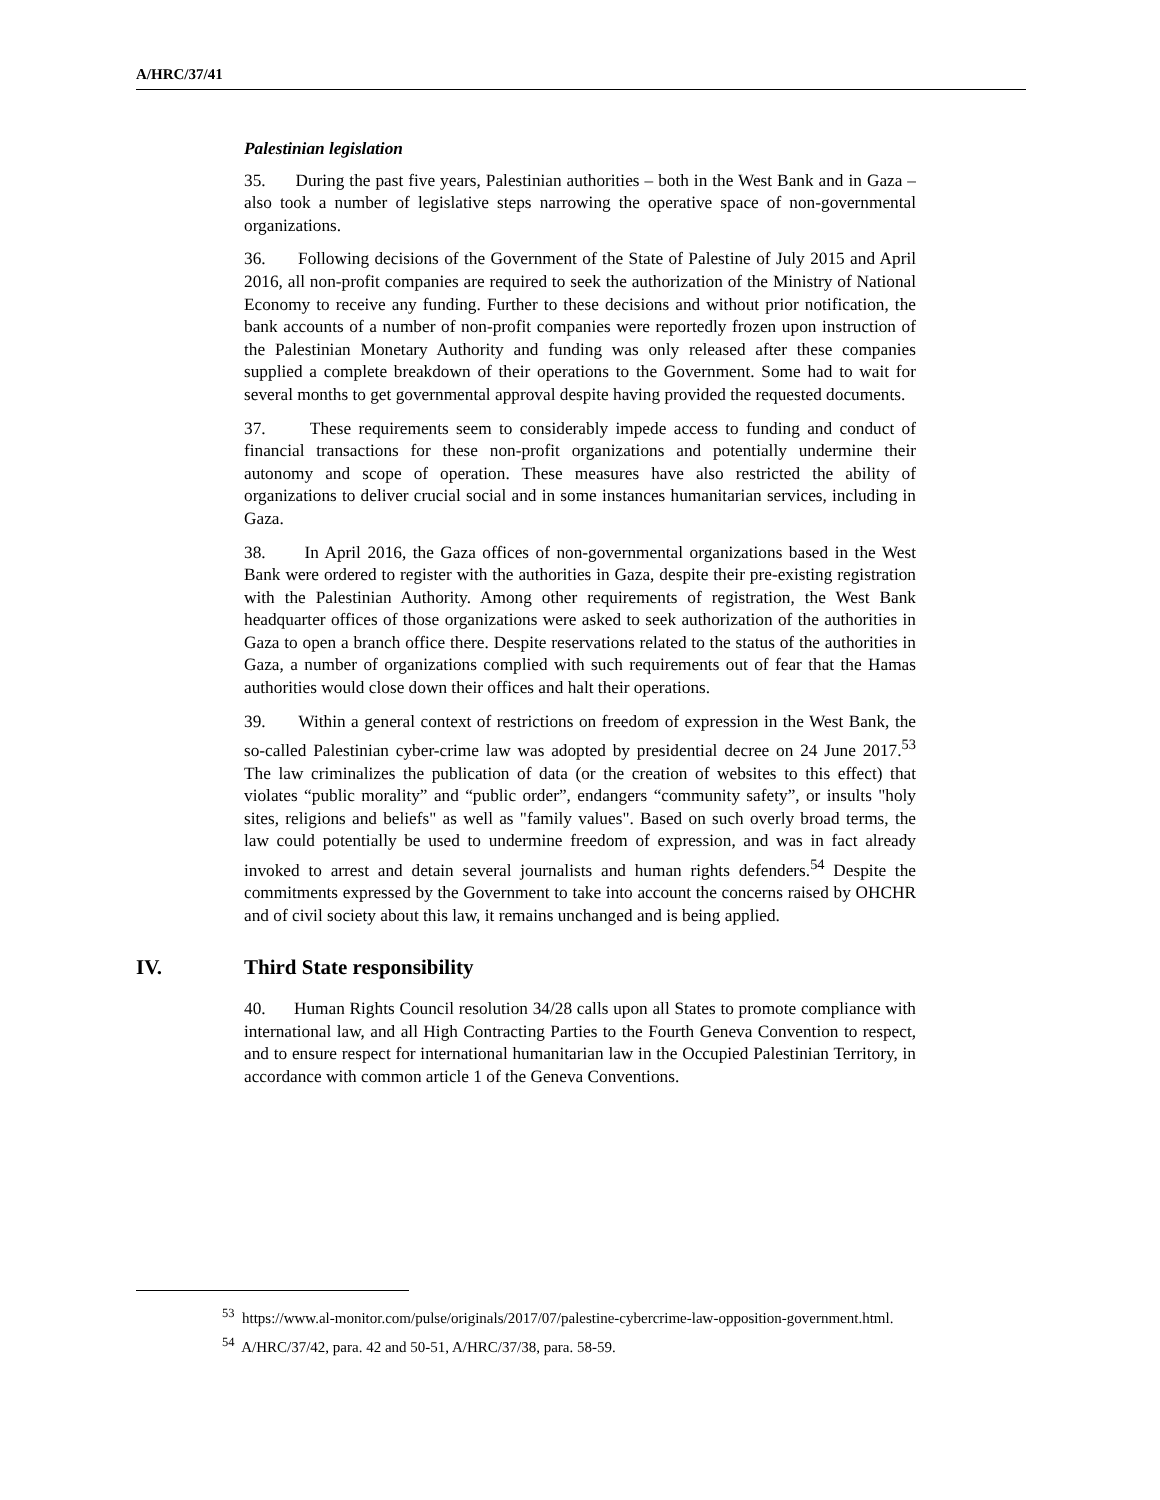A/HRC/37/41
Palestinian legislation
35. During the past five years, Palestinian authorities – both in the West Bank and in Gaza – also took a number of legislative steps narrowing the operative space of non-governmental organizations.
36. Following decisions of the Government of the State of Palestine of July 2015 and April 2016, all non-profit companies are required to seek the authorization of the Ministry of National Economy to receive any funding. Further to these decisions and without prior notification, the bank accounts of a number of non-profit companies were reportedly frozen upon instruction of the Palestinian Monetary Authority and funding was only released after these companies supplied a complete breakdown of their operations to the Government. Some had to wait for several months to get governmental approval despite having provided the requested documents.
37. These requirements seem to considerably impede access to funding and conduct of financial transactions for these non-profit organizations and potentially undermine their autonomy and scope of operation. These measures have also restricted the ability of organizations to deliver crucial social and in some instances humanitarian services, including in Gaza.
38. In April 2016, the Gaza offices of non-governmental organizations based in the West Bank were ordered to register with the authorities in Gaza, despite their pre-existing registration with the Palestinian Authority. Among other requirements of registration, the West Bank headquarter offices of those organizations were asked to seek authorization of the authorities in Gaza to open a branch office there. Despite reservations related to the status of the authorities in Gaza, a number of organizations complied with such requirements out of fear that the Hamas authorities would close down their offices and halt their operations.
39. Within a general context of restrictions on freedom of expression in the West Bank, the so-called Palestinian cyber-crime law was adopted by presidential decree on 24 June 2017.<sup>53</sup> The law criminalizes the publication of data (or the creation of websites to this effect) that violates “public morality” and “public order”, endangers “community safety”, or insults "holy sites, religions and beliefs" as well as "family values". Based on such overly broad terms, the law could potentially be used to undermine freedom of expression, and was in fact already invoked to arrest and detain several journalists and human rights defenders.<sup>54</sup> Despite the commitments expressed by the Government to take into account the concerns raised by OHCHR and of civil society about this law, it remains unchanged and is being applied.
IV. Third State responsibility
40. Human Rights Council resolution 34/28 calls upon all States to promote compliance with international law, and all High Contracting Parties to the Fourth Geneva Convention to respect, and to ensure respect for international humanitarian law in the Occupied Palestinian Territory, in accordance with common article 1 of the Geneva Conventions.
<sup>53</sup> https://www.al-monitor.com/pulse/originals/2017/07/palestine-cybercrime-law-opposition-government.html.
<sup>54</sup> A/HRC/37/42, para. 42 and 50-51, A/HRC/37/38, para. 58-59.